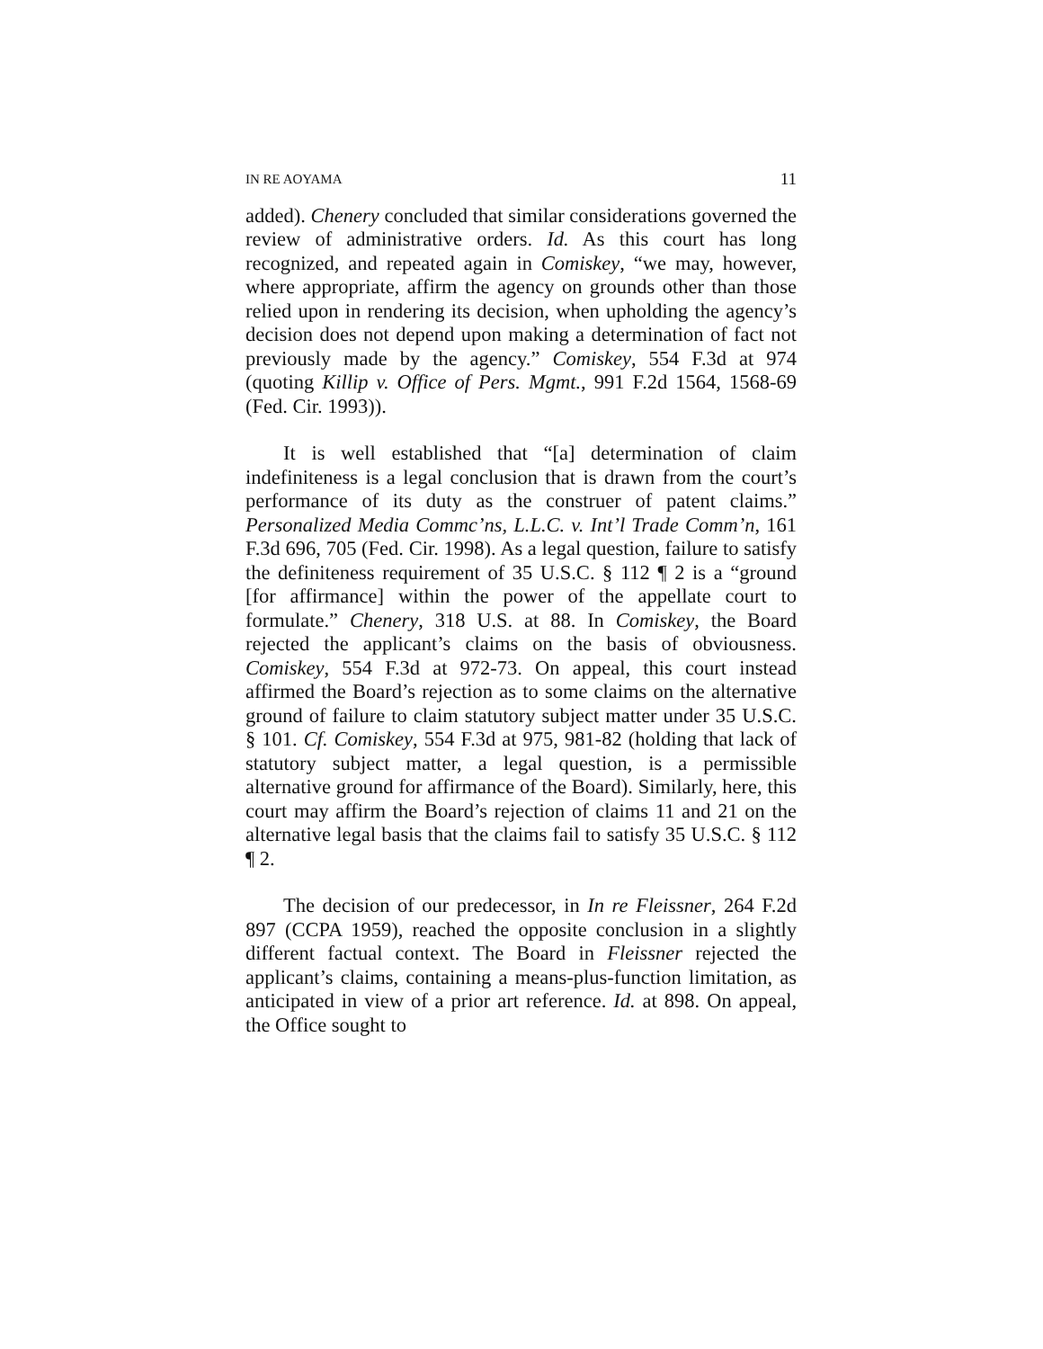IN RE AOYAMA 11
added). Chenery concluded that similar considerations governed the review of administrative orders. Id. As this court has long recognized, and repeated again in Comiskey, “we may, however, where appropriate, affirm the agency on grounds other than those relied upon in rendering its decision, when upholding the agency’s decision does not depend upon making a determination of fact not previously made by the agency.” Comiskey, 554 F.3d at 974 (quoting Killip v. Office of Pers. Mgmt., 991 F.2d 1564, 1568-69 (Fed. Cir. 1993)).
It is well established that “[a] determination of claim indefiniteness is a legal conclusion that is drawn from the court’s performance of its duty as the construer of patent claims.” Personalized Media Commc’ns, L.L.C. v. Int’l Trade Comm’n, 161 F.3d 696, 705 (Fed. Cir. 1998). As a legal question, failure to satisfy the definiteness requirement of 35 U.S.C. § 112 ¶ 2 is a “ground [for affirmance] within the power of the appellate court to formulate.” Chenery, 318 U.S. at 88. In Comiskey, the Board rejected the applicant’s claims on the basis of obviousness. Comiskey, 554 F.3d at 972-73. On appeal, this court instead affirmed the Board’s rejection as to some claims on the alternative ground of failure to claim statutory subject matter under 35 U.S.C. § 101. Cf. Comiskey, 554 F.3d at 975, 981-82 (holding that lack of statutory subject matter, a legal question, is a permissible alternative ground for affirmance of the Board). Similarly, here, this court may affirm the Board’s rejection of claims 11 and 21 on the alternative legal basis that the claims fail to satisfy 35 U.S.C. § 112 ¶ 2.
The decision of our predecessor, in In re Fleissner, 264 F.2d 897 (CCPA 1959), reached the opposite conclusion in a slightly different factual context. The Board in Fleissner rejected the applicant’s claims, containing a means-plus-function limitation, as anticipated in view of a prior art reference. Id. at 898. On appeal, the Office sought to